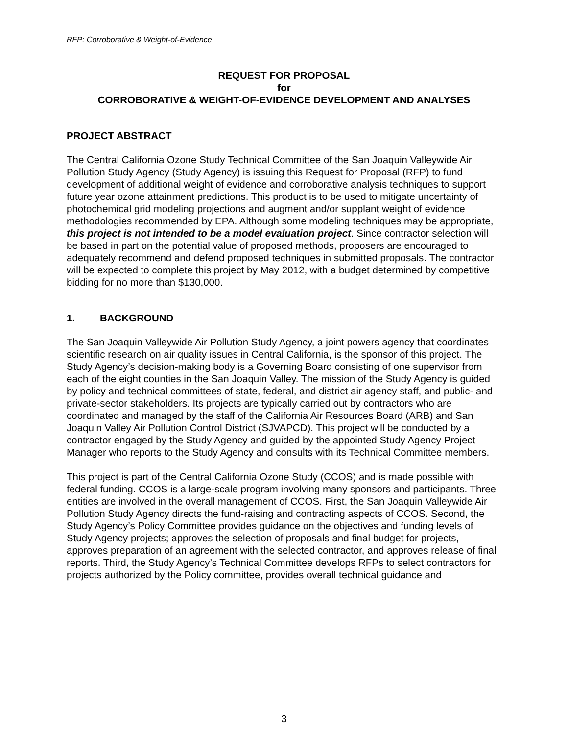RFP: Corroborative & Weight-of-Evidence
REQUEST FOR PROPOSAL
for
CORROBORATIVE & WEIGHT-OF-EVIDENCE DEVELOPMENT AND ANALYSES
PROJECT ABSTRACT
The Central California Ozone Study Technical Committee of the San Joaquin Valleywide Air Pollution Study Agency (Study Agency) is issuing this Request for Proposal (RFP) to fund development of additional weight of evidence and corroborative analysis techniques to support future year ozone attainment predictions. This product is to be used to mitigate uncertainty of photochemical grid modeling projections and augment and/or supplant weight of evidence methodologies recommended by EPA. Although some modeling techniques may be appropriate, this project is not intended to be a model evaluation project. Since contractor selection will be based in part on the potential value of proposed methods, proposers are encouraged to adequately recommend and defend proposed techniques in submitted proposals. The contractor will be expected to complete this project by May 2012, with a budget determined by competitive bidding for no more than $130,000.
1. BACKGROUND
The San Joaquin Valleywide Air Pollution Study Agency, a joint powers agency that coordinates scientific research on air quality issues in Central California, is the sponsor of this project. The Study Agency’s decision-making body is a Governing Board consisting of one supervisor from each of the eight counties in the San Joaquin Valley. The mission of the Study Agency is guided by policy and technical committees of state, federal, and district air agency staff, and public- and private-sector stakeholders. Its projects are typically carried out by contractors who are coordinated and managed by the staff of the California Air Resources Board (ARB) and San Joaquin Valley Air Pollution Control District (SJVAPCD). This project will be conducted by a contractor engaged by the Study Agency and guided by the appointed Study Agency Project Manager who reports to the Study Agency and consults with its Technical Committee members.
This project is part of the Central California Ozone Study (CCOS) and is made possible with federal funding. CCOS is a large-scale program involving many sponsors and participants. Three entities are involved in the overall management of CCOS. First, the San Joaquin Valleywide Air Pollution Study Agency directs the fund-raising and contracting aspects of CCOS. Second, the Study Agency’s Policy Committee provides guidance on the objectives and funding levels of Study Agency projects; approves the selection of proposals and final budget for projects, approves preparation of an agreement with the selected contractor, and approves release of final reports. Third, the Study Agency’s Technical Committee develops RFPs to select contractors for projects authorized by the Policy committee, provides overall technical guidance and
3